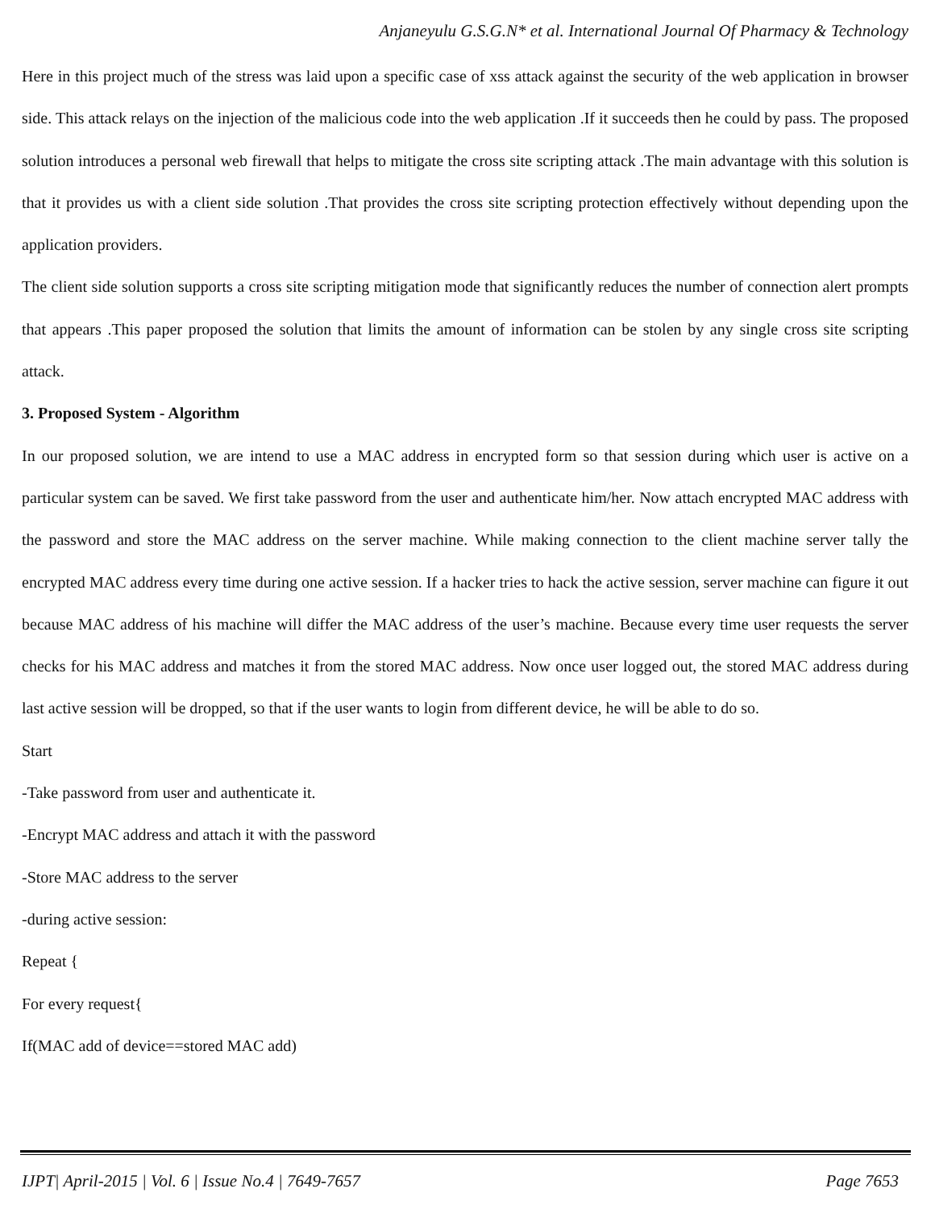Anjaneyulu G.S.G.N* et al. International Journal Of Pharmacy & Technology
Here in this project much of the stress was laid upon a specific case of xss attack against the security of the web application in browser side. This attack relays on the injection of the malicious code into the web application .If it succeeds then he could by pass. The proposed solution introduces a personal web firewall that helps to mitigate the cross site scripting attack .The main advantage with this solution is that it provides us with a client side solution .That provides the cross site scripting protection effectively without depending upon the application providers.
The client side solution supports a cross site scripting mitigation mode that significantly reduces the number of connection alert prompts that appears .This paper proposed the solution that limits the amount of information can be stolen by any single cross site scripting attack.
3. Proposed System - Algorithm
In our proposed solution, we are intend to use a MAC address in encrypted form so that session during which user is active on a particular system can be saved. We first take password from the user and authenticate him/her. Now attach encrypted MAC address with the password and store the MAC address on the server machine. While making connection to the client machine server tally the encrypted MAC address every time during one active session. If a hacker tries to hack the active session, server machine can figure it out because MAC address of his machine will differ the MAC address of the user’s machine. Because every time user requests the server checks for his MAC address and matches it from the stored MAC address. Now once user logged out, the stored MAC address during last active session will be dropped, so that if the user wants to login from different device, he will be able to do so.
Start
-Take password from user and authenticate it.
-Encrypt MAC address and attach it with the password
-Store MAC address to the server
-during active session:
Repeat {
For every request{
If(MAC add of device==stored MAC add)
IJPT| April-2015 | Vol. 6 | Issue No.4 | 7649-7657 Page 7653